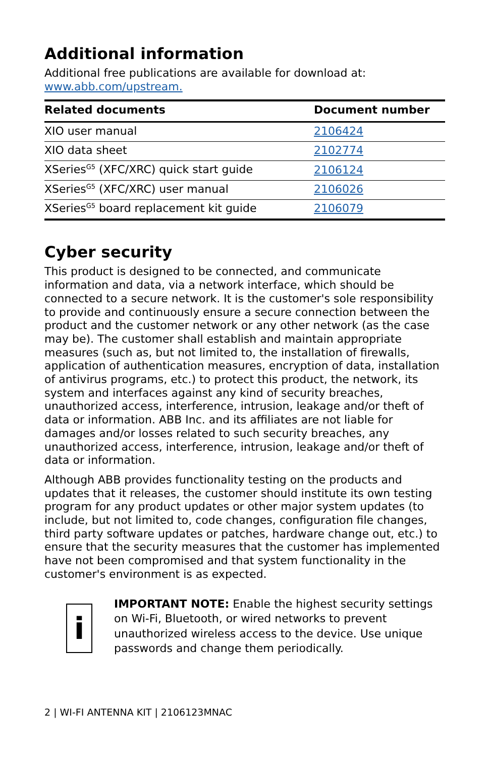Additional information
Additional free publications are available for download at:
www.abb.com/upstream.
| Related documents | Document number |
| --- | --- |
| XIO user manual | 2106424 |
| XIO data sheet | 2102774 |
| XSeries<sup>G5</sup> (XFC/XRC) quick start guide | 2106124 |
| XSeries<sup>G5</sup> (XFC/XRC) user manual | 2106026 |
| XSeries<sup>G5</sup> board replacement kit guide | 2106079 |
Cyber security
This product is designed to be connected, and communicate information and data, via a network interface, which should be connected to a secure network. It is the customer's sole responsibility to provide and continuously ensure a secure connection between the product and the customer network or any other network (as the case may be). The customer shall establish and maintain appropriate measures (such as, but not limited to, the installation of firewalls, application of authentication measures, encryption of data, installation of antivirus programs, etc.) to protect this product, the network, its system and interfaces against any kind of security breaches, unauthorized access, interference, intrusion, leakage and/or theft of data or information. ABB Inc. and its affiliates are not liable for damages and/or losses related to such security breaches, any unauthorized access, interference, intrusion, leakage and/or theft of data or information.
Although ABB provides functionality testing on the products and updates that it releases, the customer should institute its own testing program for any product updates or other major system updates (to include, but not limited to, code changes, configuration file changes, third party software updates or patches, hardware change out, etc.) to ensure that the security measures that the customer has implemented have not been compromised and that system functionality in the customer's environment is as expected.
i
IMPORTANT NOTE: Enable the highest security settings on Wi-Fi, Bluetooth, or wired networks to prevent unauthorized wireless access to the device. Use unique passwords and change them periodically.
2 | WI-FI ANTENNA KIT | 2106123MNAC